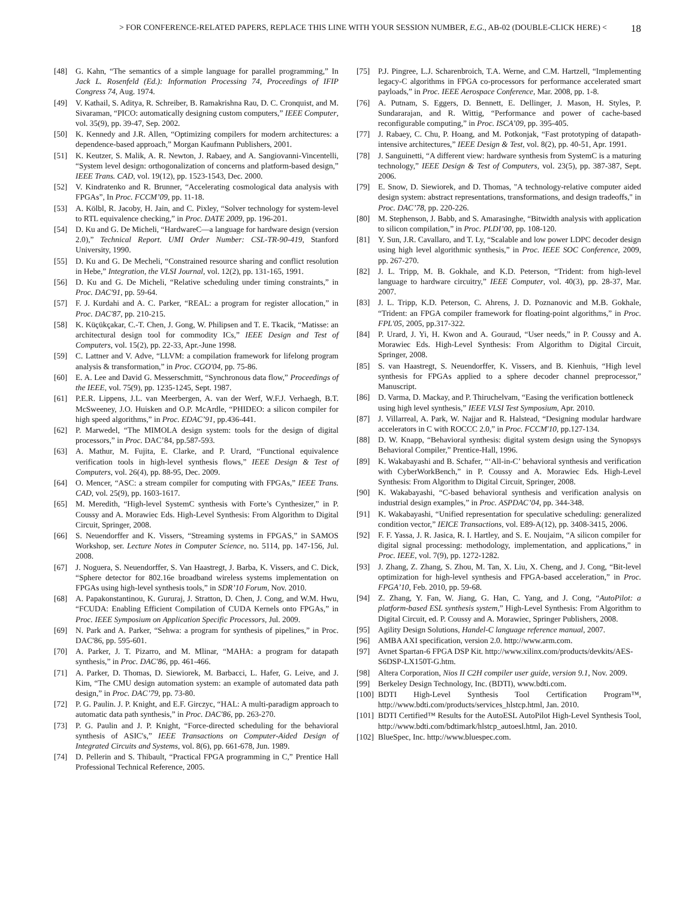> FOR CONFERENCE-RELATED PAPERS, REPLACE THIS LINE WITH YOUR SESSION NUMBER, E.G., AB-02 (DOUBLE-CLICK HERE) < 18
[48] G. Kahn, “The semantics of a simple language for parallel programming,” In Jack L. Rosenfeld (Ed.): Information Processing 74, Proceedings of IFIP Congress 74, Aug. 1974.
[49] V. Kathail, S. Aditya, R. Schreiber, B. Ramakrishna Rau, D. C. Cronquist, and M. Sivaraman, “PICO: automatically designing custom computers,” IEEE Computer, vol. 35(9), pp. 39-47, Sep. 2002.
[50] K. Kennedy and J.R. Allen, “Optimizing compilers for modern architectures: a dependence-based approach,” Morgan Kaufmann Publishers, 2001.
[51] K. Keutzer, S. Malik, A. R. Newton, J. Rabaey, and A. Sangiovanni-Vincentelli, “System level design: orthogonalization of concerns and platform-based design,” IEEE Trans. CAD, vol. 19(12), pp. 1523-1543, Dec. 2000.
[52] V. Kindratenko and R. Brunner, “Accelerating cosmological data analysis with FPGAs”, In Proc. FCCM’09, pp. 11-18.
[53] A. Kölbl, R. Jacoby, H. Jain, and C. Pixley, “Solver technology for system-level to RTL equivalence checking,” in Proc. DATE 2009, pp. 196-201.
[54] D. Ku and G. De Micheli, “HardwareC—a language for hardware design (version 2.0),” Technical Report. UMI Order Number: CSL-TR-90-419, Stanford University, 1990.
[55] D. Ku and G. De Mecheli, “Constrained resource sharing and conflict resolution in Hebe,” Integration, the VLSI Journal, vol. 12(2), pp. 131-165, 1991.
[56] D. Ku and G. De Micheli, “Relative scheduling under timing constraints,” in Proc. DAC'91, pp. 59-64.
[57] F. J. Kurdahi and A. C. Parker, “REAL: a program for register allocation,” in Proc. DAC'87, pp. 210-215.
[58] K. Küçükçakar, C.-T. Chen, J. Gong, W. Philipsen and T. E. Tkacik, “Matisse: an architectural design tool for commodity ICs,” IEEE Design and Test of Computers, vol. 15(2), pp. 22-33, Apr.-June 1998.
[59] C. Lattner and V. Adve, “LLVM: a compilation framework for lifelong program analysis & transformation,” in Proc. CGO'04, pp. 75-86.
[60] E. A. Lee and David G. Messerschmitt, “Synchronous data flow,” Proceedings of the IEEE, vol. 75(9), pp. 1235-1245, Sept. 1987.
[61] P.E.R. Lippens, J.L. van Meerbergen, A. van der Werf, W.F.J. Verhaegh, B.T. McSweeney, J.O. Huisken and O.P. McArdle, “PHIDEO: a silicon compiler for high speed algorithms,” in Proc. EDAC’91, pp.436-441.
[62] P. Marwedel, “The MIMOLA design system: tools for the design of digital processors,” in Proc. DAC’84, pp.587-593.
[63] A. Mathur, M. Fujita, E. Clarke, and P. Urard, “Functional equivalence verification tools in high-level synthesis flows,” IEEE Design & Test of Computers, vol. 26(4), pp. 88-95, Dec. 2009.
[64] O. Mencer, “ASC: a stream compiler for computing with FPGAs,” IEEE Trans. CAD, vol. 25(9), pp. 1603-1617.
[65] M. Meredith, “High-level SystemC synthesis with Forte’s Cynthesizer,” in P. Coussy and A. Morawiec Eds. High-Level Synthesis: From Algorithm to Digital Circuit, Springer, 2008.
[66] S. Neuendorffer and K. Vissers, “Streaming systems in FPGAS,” in SAMOS Workshop, ser. Lecture Notes in Computer Science, no. 5114, pp. 147-156, Jul. 2008.
[67] J. Noguera, S. Neuendorffer, S. Van Haastregt, J. Barba, K. Vissers, and C. Dick, “Sphere detector for 802.16e broadband wireless systems implementation on FPGAs using high-level synthesis tools,” in SDR’10 Forum, Nov. 2010.
[68] A. Papakonstantinou, K. Gururaj, J. Stratton, D. Chen, J. Cong, and W.M. Hwu, “FCUDA: Enabling Efficient Compilation of CUDA Kernels onto FPGAs,” in Proc. IEEE Symposium on Application Specific Processors, Jul. 2009.
[69] N. Park and A. Parker, “Sehwa: a program for synthesis of pipelines,” in Proc. DAC'86, pp. 595-601.
[70] A. Parker, J. T. Pizarro, and M. Mlinar, “MAHA: a program for datapath synthesis,” in Proc. DAC'86, pp. 461-466.
[71] A. Parker, D. Thomas, D. Siewiorek, M. Barbacci, L. Hafer, G. Leive, and J. Kim, “The CMU design automation system: an example of automated data path design,” in Proc. DAC’79, pp. 73-80.
[72] P. G. Paulin. J. P. Knight, and E.F. Girczyc, “HAL: A multi-paradigm approach to automatic data path synthesis,” in Proc. DAC'86, pp. 263-270.
[73] P. G. Paulin and J. P. Knight, “Force-directed scheduling for the behavioral synthesis of ASIC's,” IEEE Transactions on Computer-Aided Design of Integrated Circuits and Systems, vol. 8(6), pp. 661-678, Jun. 1989.
[74] D. Pellerin and S. Thibault, “Practical FPGA programming in C,” Prentice Hall Professional Technical Reference, 2005.
[75] P.J. Pingree, L.J. Scharenbroich, T.A. Werne, and C.M. Hartzell, “Implementing legacy-C algorithms in FPGA co-processors for performance accelerated smart payloads,” in Proc. IEEE Aerospace Conference, Mar. 2008, pp. 1-8.
[76] A. Putnam, S. Eggers, D. Bennett, E. Dellinger, J. Mason, H. Styles, P. Sundararajan, and R. Wittig, “Performance and power of cache-based reconfigurable computing,” in Proc. ISCA’09, pp. 395-405.
[77] J. Rabaey, C. Chu, P. Hoang, and M. Potkonjak, “Fast prototyping of datapath-intensive architectures,” IEEE Design & Test, vol. 8(2), pp. 40-51, Apr. 1991.
[78] J. Sanguinetti, “A different view: hardware synthesis from SystemC is a maturing technology,” IEEE Design & Test of Computers, vol. 23(5), pp. 387-387, Sept. 2006.
[79] E. Snow, D. Siewiorek, and D. Thomas, "A technology-relative computer aided design system: abstract representations, transformations, and design tradeoffs," in Proc. DAC’78, pp. 220-226.
[80] M. Stephenson, J. Babb, and S. Amarasinghe, “Bitwidth analysis with application to silicon compilation,” in Proc. PLDI’00, pp. 108-120.
[81] Y. Sun, J.R. Cavallaro, and T. Ly, “Scalable and low power LDPC decoder design using high level algorithmic synthesis,” in Proc. IEEE SOC Conference, 2009, pp. 267-270.
[82] J. L. Tripp, M. B. Gokhale, and K.D. Peterson, “Trident: from high-level language to hardware circuitry,” IEEE Computer, vol. 40(3), pp. 28-37, Mar. 2007.
[83] J. L. Tripp, K.D. Peterson, C. Ahrens, J. D. Poznanovic and M.B. Gokhale, “Trident: an FPGA compiler framework for floating-point algorithms,” in Proc. FPL'05, 2005, pp.317-322.
[84] P. Urard, J. Yi, H. Kwon and A. Gouraud, “User needs,” in P. Coussy and A. Morawiec Eds. High-Level Synthesis: From Algorithm to Digital Circuit, Springer, 2008.
[85] S. van Haastregt, S. Neuendorffer, K. Vissers, and B. Kienhuis, “High level synthesis for FPGAs applied to a sphere decoder channel preprocessor,” Manuscript.
[86] D. Varma, D. Mackay, and P. Thiruchelvam, “Easing the verification bottleneck using high level synthesis,” IEEE VLSI Test Symposium, Apr. 2010.
[87] J. Villarreal, A. Park, W. Najjar and R. Halstead, “Designing modular hardware accelerators in C with ROCCC 2.0,” in Proc. FCCM'10, pp.127-134.
[88] D. W. Knapp, “Behavioral synthesis: digital system design using the Synopsys Behavioral Compiler,” Prentice-Hall, 1996.
[89] K. Wakabayashi and B. Schafer, “‘All-in-C’ behavioral synthesis and verification with CyberWorkBench,” in P. Coussy and A. Morawiec Eds. High-Level Synthesis: From Algorithm to Digital Circuit, Springer, 2008.
[90] K. Wakabayashi, “C-based behavioral synthesis and verification analysis on industrial design examples,” in Proc. ASPDAC’04, pp. 344-348.
[91] K. Wakabayashi, “Unified representation for speculative scheduling: generalized condition vector,” IEICE Transactions, vol. E89-A(12), pp. 3408-3415, 2006.
[92] F. F. Yassa, J. R. Jasica, R. I. Hartley, and S. E. Noujaim, “A silicon compiler for digital signal processing: methodology, implementation, and applications,” in Proc. IEEE, vol. 7(9), pp. 1272-1282.
[93] J. Zhang, Z. Zhang, S. Zhou, M. Tan, X. Liu, X. Cheng, and J. Cong, “Bit-level optimization for high-level synthesis and FPGA-based acceleration,” in Proc. FPGA’10, Feb. 2010, pp. 59-68.
[94] Z. Zhang, Y. Fan, W. Jiang, G. Han, C. Yang, and J. Cong, “AutoPilot: a platform-based ESL synthesis system,” High-Level Synthesis: From Algorithm to Digital Circuit, ed. P. Coussy and A. Morawiec, Springer Publishers, 2008.
[95] Agility Design Solutions, Handel-C language reference manual, 2007.
[96] AMBA AXI specification, version 2.0. http://www.arm.com.
[97] Avnet Spartan-6 FPGA DSP Kit. http://www.xilinx.com/products/devkits/AES-S6DSP-LX150T-G.htm.
[98] Altera Corporation, Nios II C2H compiler user guide, version 9.1, Nov. 2009.
[99] Berkeley Design Technology, Inc. (BDTI), www.bdti.com.
[100] BDTI High-Level Synthesis Tool Certification Program™, http://www.bdti.com/products/services_hlstcp.html, Jan. 2010.
[101] BDTI Certified™ Results for the AutoESL AutoPilot High-Level Synthesis Tool, http://www.bdti.com/bdtimark/hlstcp_autoesl.html, Jan. 2010.
[102] BlueSpec, Inc. http://www.bluespec.com.